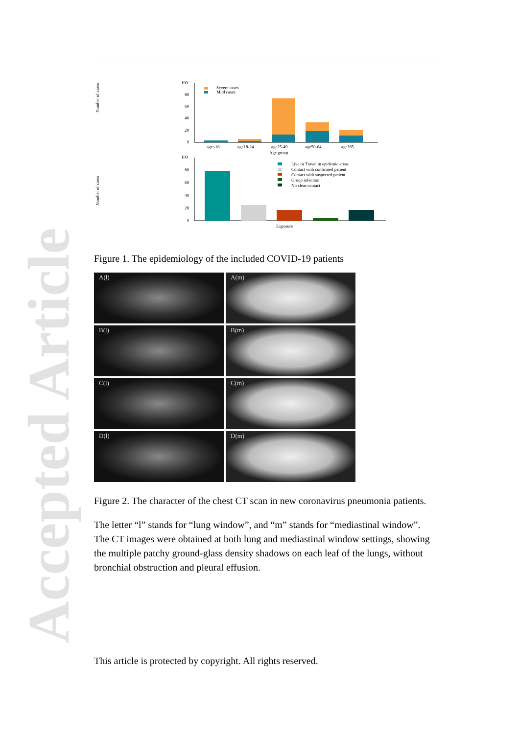Accepted Article
Number of cases
100
80
60
40
20
0
Severe cases
Mild cases
age<18
age18-24
age25-49
age50-64
age?65
Age group
Number of cases
100
80
60
40
20
0
Live or Travel in epidemic areas
Contact with confirmed patient
Contact with suspected patient
Group infection
No clear contact
Exposure
Figure 1. The epidemiology of the included COVID-19 patients
A(l)
A(m)
B(l)
B(m)
C(l)
C(m)
D(l)
D(m)
Figure 2. The character of the chest CT scan in new coronavirus pneumonia patients.
The letter “l” stands for “lung window”, and “m” stands for “mediastinal window”. The CT images were obtained at both lung and mediastinal window settings, showing the multiple patchy ground-glass density shadows on each leaf of the lungs, without bronchial obstruction and pleural effusion.
This article is protected by copyright. All rights reserved.